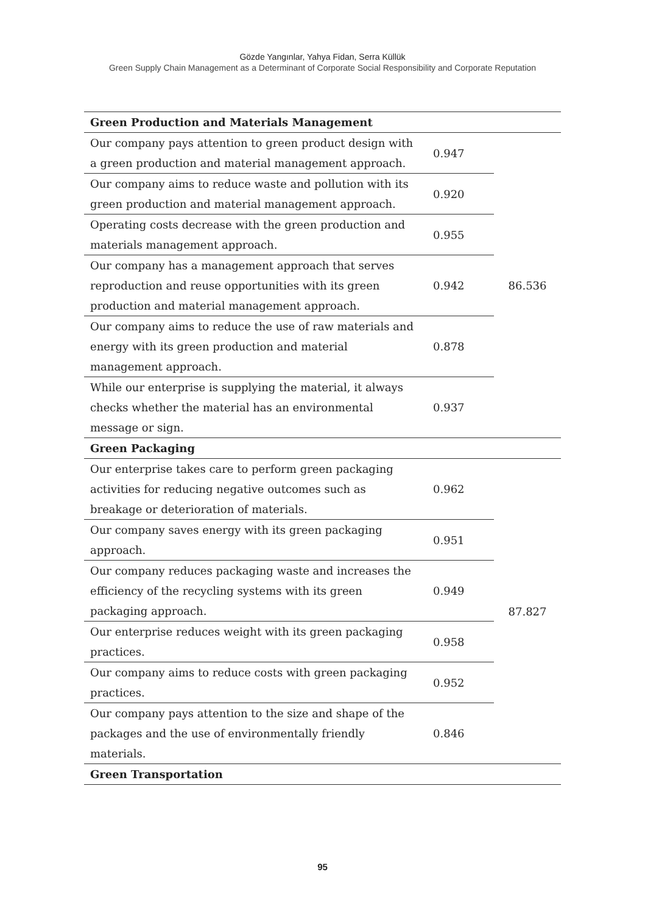Gözde Yangınlar, Yahya Fidan, Serra Küllük
Green Supply Chain Management as a Determinant of Corporate Social Responsibility and Corporate Reputation
| Green Production and Materials Management | | |
| --- | --- | --- |
| Our company pays attention to green product design with a green production and material management approach. | 0.947 | 86.536 |
| Our company aims to reduce waste and pollution with its green production and material management approach. | 0.920 | |
| Operating costs decrease with the green production and materials management approach. | 0.955 | |
| Our company has a management approach that serves reproduction and reuse opportunities with its green production and material management approach. | 0.942 | |
| Our company aims to reduce the use of raw materials and energy with its green production and material management approach. | 0.878 | |
| While our enterprise is supplying the material, it always checks whether the material has an environmental message or sign. | 0.937 | |
| Green Packaging | | |
| Our enterprise takes care to perform green packaging activities for reducing negative outcomes such as breakage or deterioration of materials. | 0.962 | 87.827 |
| Our company saves energy with its green packaging approach. | 0.951 | |
| Our company reduces packaging waste and increases the efficiency of the recycling systems with its green packaging approach. | 0.949 | |
| Our enterprise reduces weight with its green packaging practices. | 0.958 | |
| Our company aims to reduce costs with green packaging practices. | 0.952 | |
| Our company pays attention to the size and shape of the packages and the use of environmentally friendly materials. | 0.846 | |
| Green Transportation | | |
95